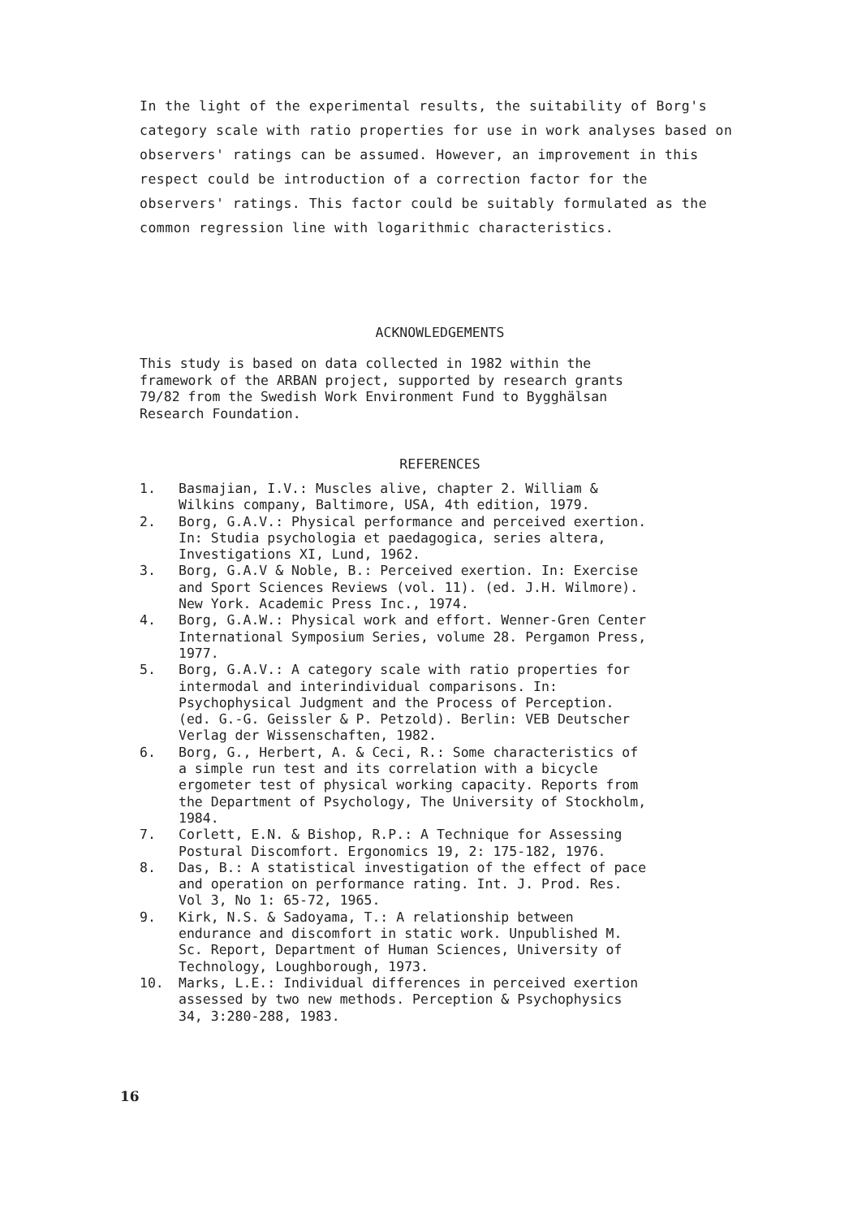In the light of the experimental results, the suitability of Borg's category scale with ratio properties for use in work analyses based on observers' ratings can be assumed. However, an improvement in this respect could be introduction of a correction factor for the observers' ratings. This factor could be suitably formulated as the common regression line with logarithmic characteristics.
ACKNOWLEDGEMENTS
This study is based on data collected in 1982 within the
framework of the ARBAN project, supported by research grants
79/82 from the Swedish Work Environment Fund to Bygghälsan
Research Foundation.
REFERENCES
1. Basmajian, I.V.: Muscles alive, chapter 2. William &
Wilkins company, Baltimore, USA, 4th edition, 1979.
2. Borg, G.A.V.: Physical performance and perceived exertion.
In: Studia psychologia et paedagogica, series altera,
Investigations XI, Lund, 1962.
3. Borg, G.A.V & Noble, B.: Perceived exertion. In: Exercise
and Sport Sciences Reviews (vol. 11). (ed. J.H. Wilmore).
New York. Academic Press Inc., 1974.
4. Borg, G.A.W.: Physical work and effort. Wenner-Gren Center
International Symposium Series, volume 28. Pergamon Press,
1977.
5. Borg, G.A.V.: A category scale with ratio properties for
intermodal and interindividual comparisons. In:
Psychophysical Judgment and the Process of Perception.
(ed. G.-G. Geissler & P. Petzold). Berlin: VEB Deutscher
Verlag der Wissenschaften, 1982.
6. Borg, G., Herbert, A. & Ceci, R.: Some characteristics of
a simple run test and its correlation with a bicycle
ergometer test of physical working capacity. Reports from
the Department of Psychology, The University of Stockholm,
1984.
7. Corlett, E.N. & Bishop, R.P.: A Technique for Assessing
Postural Discomfort. Ergonomics 19, 2: 175-182, 1976.
8. Das, B.: A statistical investigation of the effect of pace
and operation on performance rating. Int. J. Prod. Res.
Vol 3, No 1: 65-72, 1965.
9. Kirk, N.S. & Sadoyama, T.: A relationship between
endurance and discomfort in static work. Unpublished M.
Sc. Report, Department of Human Sciences, University of
Technology, Loughborough, 1973.
10. Marks, L.E.: Individual differences in perceived exertion
assessed by two new methods. Perception & Psychophysics
34, 3:280-288, 1983.
16